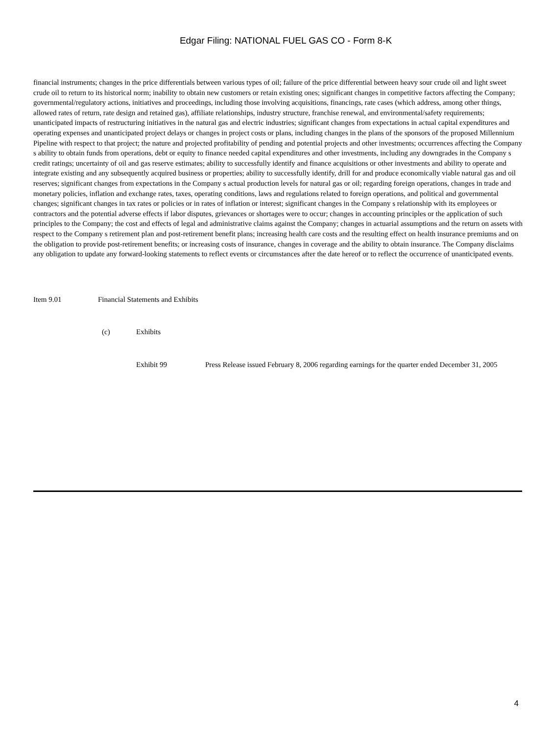Edgar Filing: NATIONAL FUEL GAS CO - Form 8-K
financial instruments; changes in the price differentials between various types of oil; failure of the price differential between heavy sour crude oil and light sweet crude oil to return to its historical norm; inability to obtain new customers or retain existing ones; significant changes in competitive factors affecting the Company; governmental/regulatory actions, initiatives and proceedings, including those involving acquisitions, financings, rate cases (which address, among other things, allowed rates of return, rate design and retained gas), affiliate relationships, industry structure, franchise renewal, and environmental/safety requirements; unanticipated impacts of restructuring initiatives in the natural gas and electric industries; significant changes from expectations in actual capital expenditures and operating expenses and unanticipated project delays or changes in project costs or plans, including changes in the plans of the sponsors of the proposed Millennium Pipeline with respect to that project; the nature and projected profitability of pending and potential projects and other investments; occurrences affecting the Company s ability to obtain funds from operations, debt or equity to finance needed capital expenditures and other investments, including any downgrades in the Company s credit ratings; uncertainty of oil and gas reserve estimates; ability to successfully identify and finance acquisitions or other investments and ability to operate and integrate existing and any subsequently acquired business or properties; ability to successfully identify, drill for and produce economically viable natural gas and oil reserves; significant changes from expectations in the Company s actual production levels for natural gas or oil; regarding foreign operations, changes in trade and monetary policies, inflation and exchange rates, taxes, operating conditions, laws and regulations related to foreign operations, and political and governmental changes; significant changes in tax rates or policies or in rates of inflation or interest; significant changes in the Company s relationship with its employees or contractors and the potential adverse effects if labor disputes, grievances or shortages were to occur; changes in accounting principles or the application of such principles to the Company; the cost and effects of legal and administrative claims against the Company; changes in actuarial assumptions and the return on assets with respect to the Company s retirement plan and post-retirement benefit plans; increasing health care costs and the resulting effect on health insurance premiums and on the obligation to provide post-retirement benefits; or increasing costs of insurance, changes in coverage and the ability to obtain insurance. The Company disclaims any obligation to update any forward-looking statements to reflect events or circumstances after the date hereof or to reflect the occurrence of unanticipated events.
Item 9.01 Financial Statements and Exhibits
(c) Exhibits
Exhibit 99 Press Release issued February 8, 2006 regarding earnings for the quarter ended December 31, 2005
4